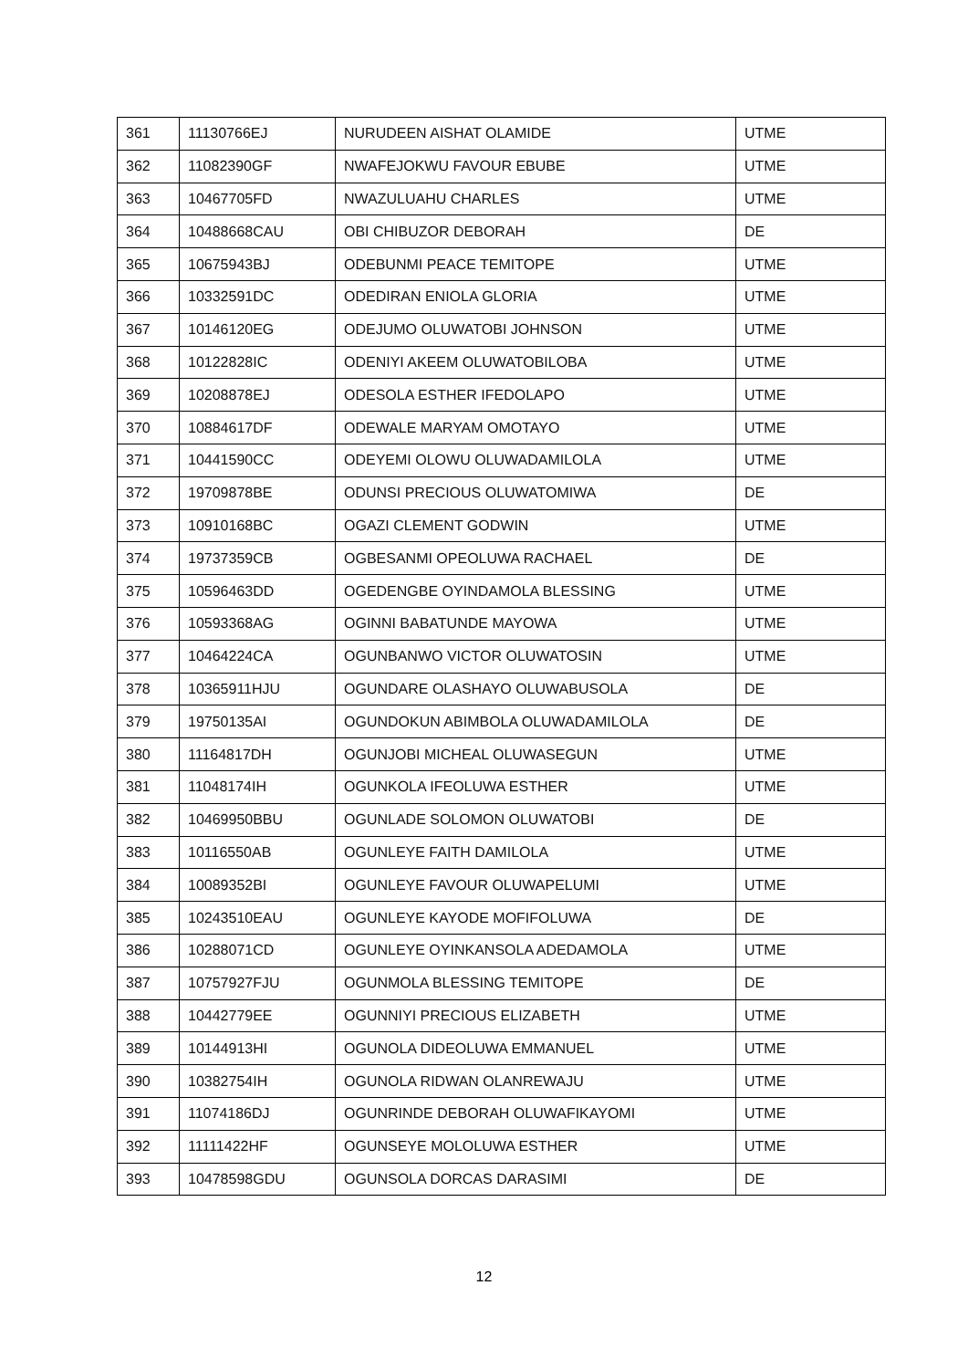| 361 | 11130766EJ | NURUDEEN AISHAT OLAMIDE | UTME |
| 362 | 11082390GF | NWAFEJOKWU FAVOUR EBUBE | UTME |
| 363 | 10467705FD | NWAZULUAHU CHARLES | UTME |
| 364 | 10488668CAU | OBI CHIBUZOR DEBORAH | DE |
| 365 | 10675943BJ | ODEBUNMI PEACE TEMITOPE | UTME |
| 366 | 10332591DC | ODEDIRAN ENIOLA GLORIA | UTME |
| 367 | 10146120EG | ODEJUMO OLUWATOBI JOHNSON | UTME |
| 368 | 10122828IC | ODENIYI AKEEM OLUWATOBILOBA | UTME |
| 369 | 10208878EJ | ODESOLA ESTHER IFEDOLAPO | UTME |
| 370 | 10884617DF | ODEWALE MARYAM OMOTAYO | UTME |
| 371 | 10441590CC | ODEYEMI OLOWU OLUWADAMILOLA | UTME |
| 372 | 19709878BE | ODUNSI PRECIOUS OLUWATOMIWA | DE |
| 373 | 10910168BC | OGAZI CLEMENT GODWIN | UTME |
| 374 | 19737359CB | OGBESANMI OPEOLUWA RACHAEL | DE |
| 375 | 10596463DD | OGEDENGBE OYINDAMOLA BLESSING | UTME |
| 376 | 10593368AG | OGINNI BABATUNDE MAYOWA | UTME |
| 377 | 10464224CA | OGUNBANWO VICTOR OLUWATOSIN | UTME |
| 378 | 10365911HJU | OGUNDARE OLASHAYO OLUWABUSOLA | DE |
| 379 | 19750135AI | OGUNDOKUN ABIMBOLA OLUWADAMILOLA | DE |
| 380 | 11164817DH | OGUNJOBI MICHEAL OLUWASEGUN | UTME |
| 381 | 11048174IH | OGUNKOLA IFEOLUWA ESTHER | UTME |
| 382 | 10469950BBU | OGUNLADE SOLOMON OLUWATOBI | DE |
| 383 | 10116550AB | OGUNLEYE FAITH DAMILOLA | UTME |
| 384 | 10089352BI | OGUNLEYE FAVOUR OLUWAPELUMI | UTME |
| 385 | 10243510EAU | OGUNLEYE KAYODE MOFIFOLUWA | DE |
| 386 | 10288071CD | OGUNLEYE OYINKANSOLA ADEDAMOLA | UTME |
| 387 | 10757927FJU | OGUNMOLA BLESSING TEMITOPE | DE |
| 388 | 10442779EE | OGUNNIYI PRECIOUS ELIZABETH | UTME |
| 389 | 10144913HI | OGUNOLA DIDEOLUWA EMMANUEL | UTME |
| 390 | 10382754IH | OGUNOLA RIDWAN OLANREWAJU | UTME |
| 391 | 11074186DJ | OGUNRINDE DEBORAH OLUWAFIKAYOMI | UTME |
| 392 | 11111422HF | OGUNSEYE MOLOLUWA ESTHER | UTME |
| 393 | 10478598GDU | OGUNSOLA DORCAS DARASIMI | DE |
12